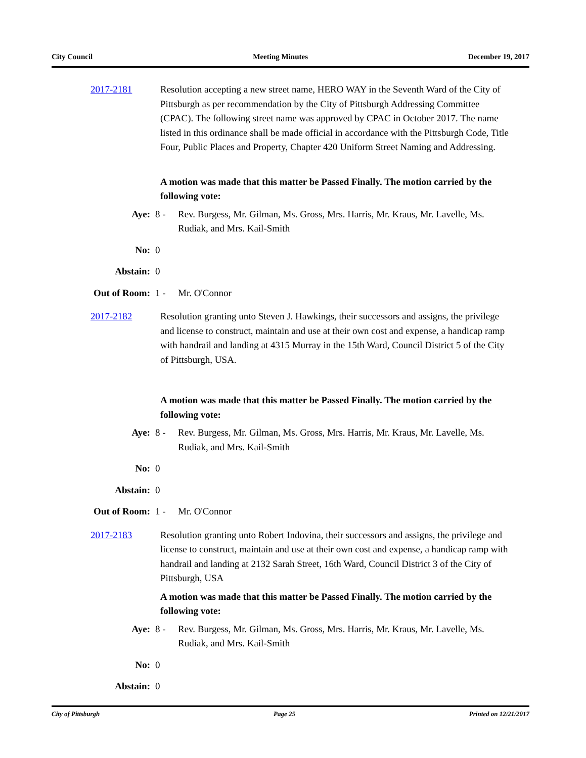City Council Meeting Minutes December 19, 2017
2017-2181 Resolution accepting a new street name, HERO WAY in the Seventh Ward of the City of Pittsburgh as per recommendation by the City of Pittsburgh Addressing Committee (CPAC). The following street name was approved by CPAC in October 2017. The name listed in this ordinance shall be made official in accordance with the Pittsburgh Code, Title Four, Public Places and Property, Chapter 420 Uniform Street Naming and Addressing.
A motion was made that this matter be Passed Finally. The motion carried by the following vote:
Aye: 8 - Rev. Burgess, Mr. Gilman, Ms. Gross, Mrs. Harris, Mr. Kraus, Mr. Lavelle, Ms. Rudiak, and Mrs. Kail-Smith
No: 0
Abstain: 0
Out of Room: 1 - Mr. O'Connor
2017-2182 Resolution granting unto Steven J. Hawkings, their successors and assigns, the privilege and license to construct, maintain and use at their own cost and expense, a handicap ramp with handrail and landing at 4315 Murray in the 15th Ward, Council District 5 of the City of Pittsburgh, USA.
A motion was made that this matter be Passed Finally. The motion carried by the following vote:
Aye: 8 - Rev. Burgess, Mr. Gilman, Ms. Gross, Mrs. Harris, Mr. Kraus, Mr. Lavelle, Ms. Rudiak, and Mrs. Kail-Smith
No: 0
Abstain: 0
Out of Room: 1 - Mr. O'Connor
2017-2183 Resolution granting unto Robert Indovina, their successors and assigns, the privilege and license to construct, maintain and use at their own cost and expense, a handicap ramp with handrail and landing at 2132 Sarah Street, 16th Ward, Council District 3 of the City of Pittsburgh, USA
A motion was made that this matter be Passed Finally. The motion carried by the following vote:
Aye: 8 - Rev. Burgess, Mr. Gilman, Ms. Gross, Mrs. Harris, Mr. Kraus, Mr. Lavelle, Ms. Rudiak, and Mrs. Kail-Smith
No: 0
Abstain: 0
City of Pittsburgh Page 25 Printed on 12/21/2017